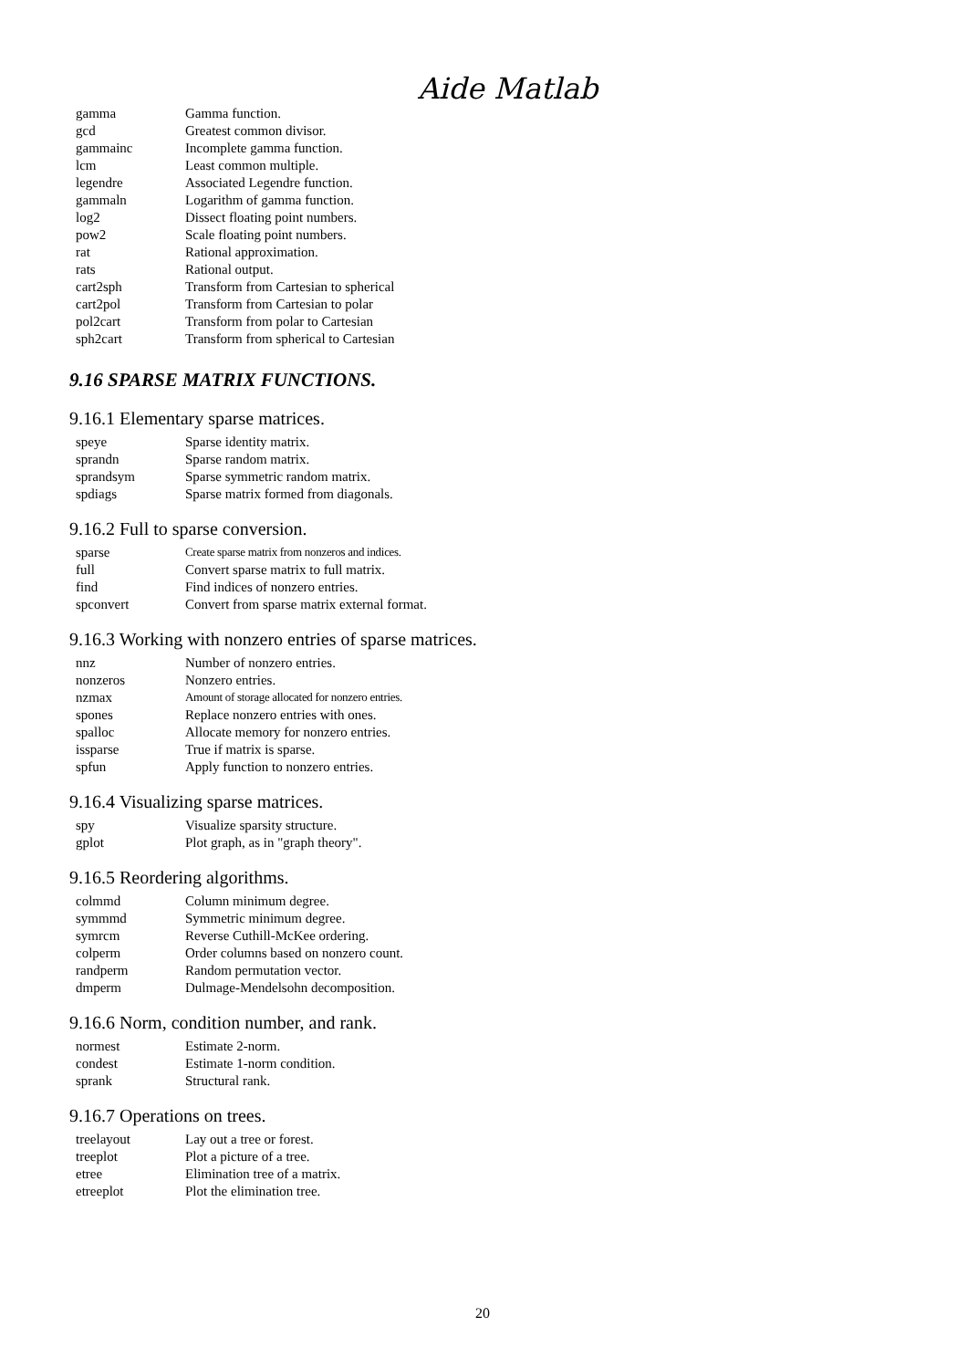Aide Matlab
| gamma | Gamma function. |
| gcd | Greatest common divisor. |
| gammainc | Incomplete gamma function. |
| lcm | Least common multiple. |
| legendre | Associated Legendre function. |
| gammaln | Logarithm of gamma function. |
| log2 | Dissect floating point numbers. |
| pow2 | Scale floating point numbers. |
| rat | Rational approximation. |
| rats | Rational output. |
| cart2sph | Transform from Cartesian to spherical |
| cart2pol | Transform from Cartesian to polar |
| pol2cart | Transform from polar to Cartesian |
| sph2cart | Transform from spherical to Cartesian |
9.16 SPARSE MATRIX FUNCTIONS.
9.16.1 Elementary sparse matrices.
| speye | Sparse identity matrix. |
| sprandn | Sparse random matrix. |
| sprandsym | Sparse symmetric random matrix. |
| spdiags | Sparse matrix formed from diagonals. |
9.16.2 Full to sparse conversion.
| sparse | Create sparse matrix from nonzeros and indices. |
| full | Convert sparse matrix to full matrix. |
| find | Find indices of nonzero entries. |
| spconvert | Convert from sparse matrix external format. |
9.16.3 Working with nonzero entries of sparse matrices.
| nnz | Number of nonzero entries. |
| nonzeros | Nonzero entries. |
| nzmax | Amount of storage allocated for nonzero entries. |
| spones | Replace nonzero entries with ones. |
| spalloc | Allocate memory for nonzero entries. |
| issparse | True if matrix is sparse. |
| spfun | Apply function to nonzero entries. |
9.16.4 Visualizing sparse matrices.
| spy | Visualize sparsity structure. |
| gplot | Plot graph, as in "graph theory". |
9.16.5 Reordering algorithms.
| colmmd | Column minimum degree. |
| symmmd | Symmetric minimum degree. |
| symrcm | Reverse Cuthill-McKee ordering. |
| colperm | Order columns based on nonzero count. |
| randperm | Random permutation vector. |
| dmperm | Dulmage-Mendelsohn decomposition. |
9.16.6 Norm, condition number, and rank.
| normest | Estimate 2-norm. |
| condest | Estimate 1-norm condition. |
| sprank | Structural rank. |
9.16.7 Operations on trees.
| treelayout | Lay out a tree or forest. |
| treeplot | Plot a picture of a tree. |
| etree | Elimination tree of a matrix. |
| etreeplot | Plot the elimination tree. |
20